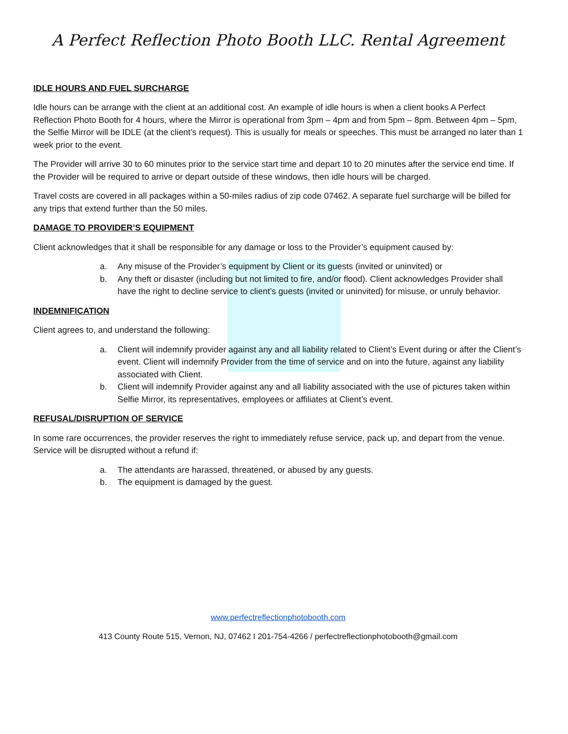A Perfect Reflection Photo Booth LLC. Rental Agreement
IDLE HOURS AND FUEL SURCHARGE
Idle hours can be arrange with the client at an additional cost. An example of idle hours is when a client books A Perfect Reflection Photo Booth for 4 hours, where the Mirror is operational from 3pm – 4pm and from 5pm – 8pm. Between 4pm – 5pm, the Selfie Mirror will be IDLE (at the client’s request). This is usually for meals or speeches. This must be arranged no later than 1 week prior to the event.
The Provider will arrive 30 to 60 minutes prior to the service start time and depart 10 to 20 minutes after the service end time. If the Provider will be required to arrive or depart outside of these windows, then idle hours will be charged.
Travel costs are covered in all packages within a 50-miles radius of zip code 07462. A separate fuel surcharge will be billed for any trips that extend further than the 50 miles.
DAMAGE TO PROVIDER’S EQUIPMENT
Client acknowledges that it shall be responsible for any damage or loss to the Provider’s equipment caused by:
a. Any misuse of the Provider’s equipment by Client or its guests (invited or uninvited) or
b. Any theft or disaster (including but not limited to fire, and/or flood). Client acknowledges Provider shall have the right to decline service to client’s guests (invited or uninvited) for misuse, or unruly behavior.
INDEMNIFICATION
Client agrees to, and understand the following:
a. Client will indemnify provider against any and all liability related to Client’s Event during or after the Client’s event. Client will indemnify Provider from the time of service and on into the future, against any liability associated with Client.
b. Client will indemnify Provider against any and all liability associated with the use of pictures taken within Selfie Mirror, its representatives, employees or affiliates at Client’s event.
REFUSAL/DISRUPTION OF SERVICE
In some rare occurrences, the provider reserves the right to immediately refuse service, pack up, and depart from the venue. Service will be disrupted without a refund if:
a. The attendants are harassed, threatened, or abused by any guests.
b. The equipment is damaged by the guest.
www.perfectreflectionphotobooth.com
413 County Route 515, Vernon, NJ, 07462 I 201-754-4266 / perfectreflectionphotobooth@gmail.com